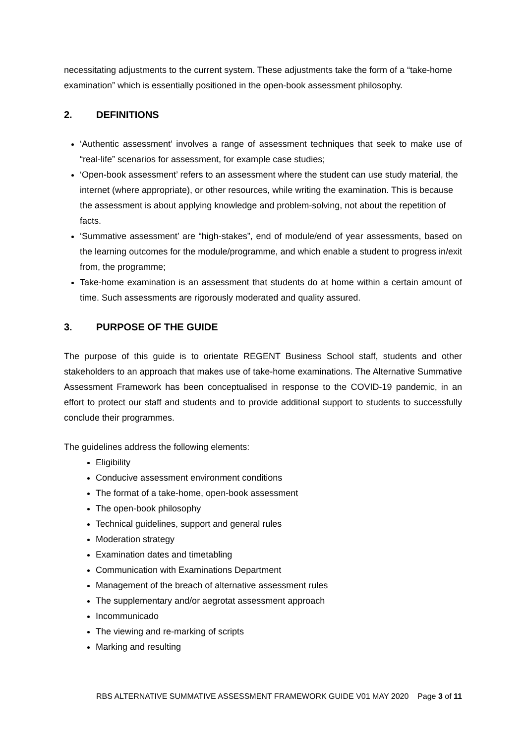necessitating adjustments to the current system. These adjustments take the form of a “take-home examination” which is essentially positioned in the open-book assessment philosophy.
2. DEFINITIONS
‘Authentic assessment’ involves a range of assessment techniques that seek to make use of “real-life” scenarios for assessment, for example case studies;
‘Open-book assessment’ refers to an assessment where the student can use study material, the internet (where appropriate), or other resources, while writing the examination. This is because the assessment is about applying knowledge and problem-solving, not about the repetition of facts.
‘Summative assessment’ are “high-stakes”, end of module/end of year assessments, based on the learning outcomes for the module/programme, and which enable a student to progress in/exit from, the programme;
Take-home examination is an assessment that students do at home within a certain amount of time. Such assessments are rigorously moderated and quality assured.
3. PURPOSE OF THE GUIDE
The purpose of this guide is to orientate REGENT Business School staff, students and other stakeholders to an approach that makes use of take-home examinations. The Alternative Summative Assessment Framework has been conceptualised in response to the COVID-19 pandemic, in an effort to protect our staff and students and to provide additional support to students to successfully conclude their programmes.
The guidelines address the following elements:
Eligibility
Conducive assessment environment conditions
The format of a take-home, open-book assessment
The open-book philosophy
Technical guidelines, support and general rules
Moderation strategy
Examination dates and timetabling
Communication with Examinations Department
Management of the breach of alternative assessment rules
The supplementary and/or aegrotat assessment approach
Incommunicado
The viewing and re-marking of scripts
Marking and resulting
RBS ALTERNATIVE SUMMATIVE ASSESSMENT FRAMEWORK GUIDE V01 MAY 2020 Page 3 of 11